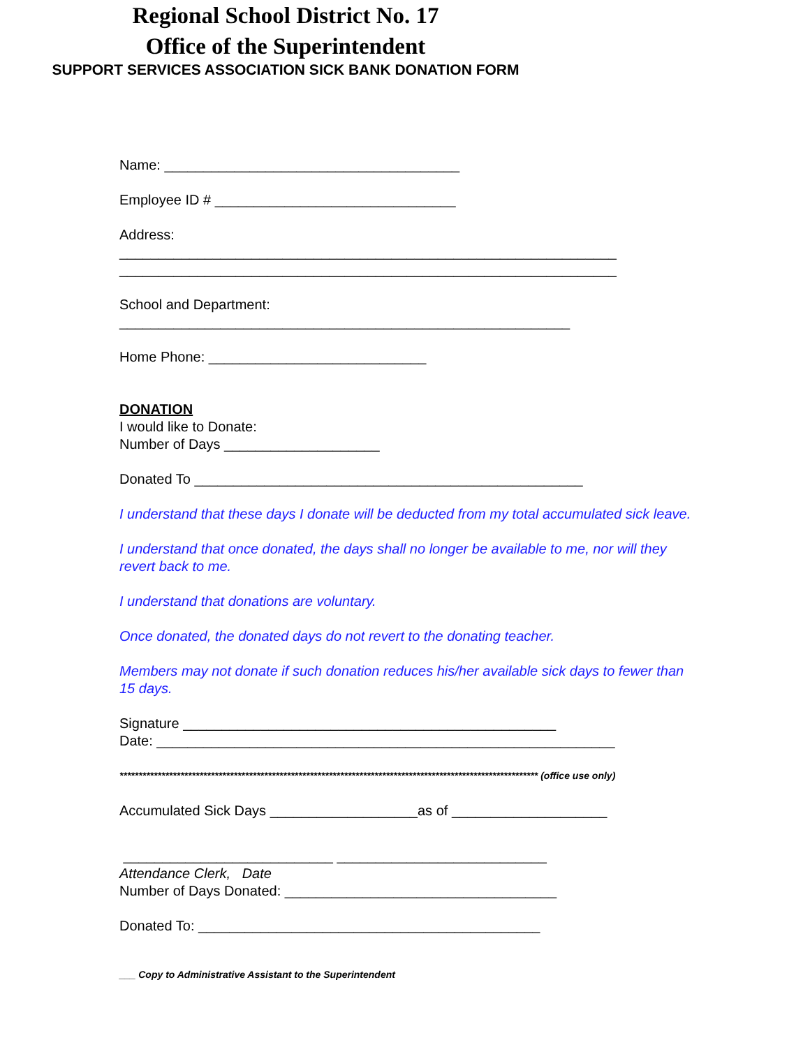Regional School District No. 17
Office of the Superintendent
SUPPORT SERVICES ASSOCIATION SICK BANK DONATION FORM
Name: ______________________________________
Employee ID # _______________________________
Address:
________________________________________________________________
________________________________________________________________
School and Department:
__________________________________________________________
Home Phone: ____________________________
DONATION
I would like to Donate:
Number of Days ____________________
Donated To __________________________________________________
I understand that these days I donate will be deducted from my total accumulated sick leave.
I understand that once donated, the days shall no longer be available to me, nor will they revert back to me.
I understand that donations are voluntary.
Once donated, the donated days do not revert to the donating teacher.
Members may not donate if such donation reduces his/her available sick days to fewer than 15 days.
Signature ________________________________________________
Date: ___________________________________________________________
************************************************************************************************************** (office use only)
Accumulated Sick Days ___________________as of ____________________
___________________________ ___________________________
Attendance Clerk, Date
Number of Days Donated: ___________________________________
Donated To: ____________________________________________
___ Copy to Administrative Assistant to the Superintendent